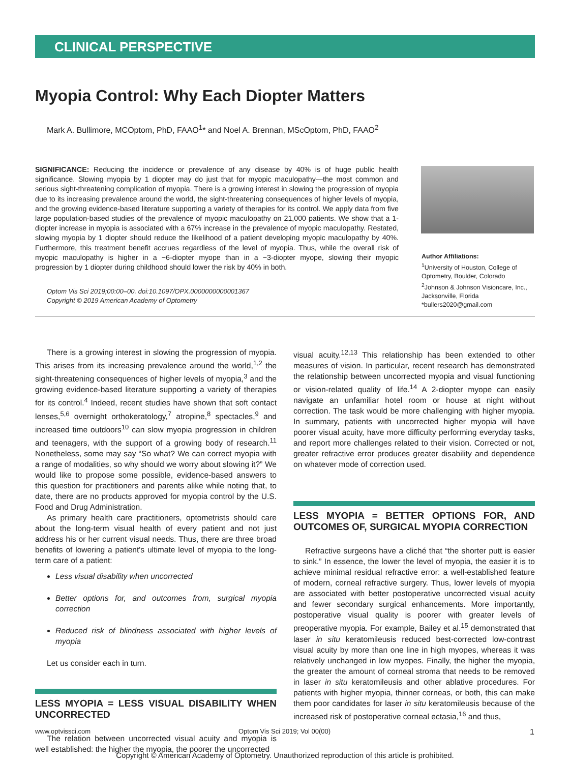CLINICAL PERSPECTIVE
Myopia Control: Why Each Diopter Matters
Mark A. Bullimore, MCOptom, PhD, FAAO<sup>1</sup>* and Noel A. Brennan, MScOptom, PhD, FAAO<sup>2</sup>
SIGNIFICANCE: Reducing the incidence or prevalence of any disease by 40% is of huge public health significance. Slowing myopia by 1 diopter may do just that for myopic maculopathy—the most common and serious sight-threatening complication of myopia. There is a growing interest in slowing the progression of myopia due to its increasing prevalence around the world, the sight-threatening consequences of higher levels of myopia, and the growing evidence-based literature supporting a variety of therapies for its control. We apply data from five large population-based studies of the prevalence of myopic maculopathy on 21,000 patients. We show that a 1-diopter increase in myopia is associated with a 67% increase in the prevalence of myopic maculopathy. Restated, slowing myopia by 1 diopter should reduce the likelihood of a patient developing myopic maculopathy by 40%. Furthermore, this treatment benefit accrues regardless of the level of myopia. Thus, while the overall risk of myopic maculopathy is higher in a −6-diopter myope than in a −3-diopter myope, slowing their myopic progression by 1 diopter during childhood should lower the risk by 40% in both.
Optom Vis Sci 2019;00:00–00. doi:10.1097/OPX.0000000000001367
Copyright © 2019 American Academy of Optometry
Author Affiliations:
<sup>1</sup> University of Houston, College of Optometry, Boulder, Colorado
<sup>2</sup> Johnson & Johnson Visioncare, Inc., Jacksonville, Florida
*bullers2020@gmail.com
There is a growing interest in slowing the progression of myopia. This arises from its increasing prevalence around the world,<sup>1,2</sup> the sight-threatening consequences of higher levels of myopia,<sup>3</sup> and the growing evidence-based literature supporting a variety of therapies for its control.<sup>4</sup> Indeed, recent studies have shown that soft contact lenses,<sup>5,6</sup> overnight orthokeratology,<sup>7</sup> atropine,<sup>8</sup> spectacles,<sup>9</sup> and increased time outdoors<sup>10</sup> can slow myopia progression in children and teenagers, with the support of a growing body of research.<sup>11</sup> Nonetheless, some may say “So what? We can correct myopia with a range of modalities, so why should we worry about slowing it?” We would like to propose some possible, evidence-based answers to this question for practitioners and parents alike while noting that, to date, there are no products approved for myopia control by the U.S. Food and Drug Administration.
As primary health care practitioners, optometrists should care about the long-term visual health of every patient and not just address his or her current visual needs. Thus, there are three broad benefits of lowering a patient's ultimate level of myopia to the long-term care of a patient:
Less visual disability when uncorrected
Better options for, and outcomes from, surgical myopia correction
Reduced risk of blindness associated with higher levels of myopia
Let us consider each in turn.
LESS MYOPIA = LESS VISUAL DISABILITY WHEN UNCORRECTED
The relation between uncorrected visual acuity and myopia is well established: the higher the myopia, the poorer the uncorrected
visual acuity.<sup>12,13</sup> This relationship has been extended to other measures of vision. In particular, recent research has demonstrated the relationship between uncorrected myopia and visual functioning or vision-related quality of life.<sup>14</sup> A 2-diopter myope can easily navigate an unfamiliar hotel room or house at night without correction. The task would be more challenging with higher myopia. In summary, patients with uncorrected higher myopia will have poorer visual acuity, have more difficulty performing everyday tasks, and report more challenges related to their vision. Corrected or not, greater refractive error produces greater disability and dependence on whatever mode of correction used.
LESS MYOPIA = BETTER OPTIONS FOR, AND OUTCOMES OF, SURGICAL MYOPIA CORRECTION
Refractive surgeons have a cliché that “the shorter putt is easier to sink.” In essence, the lower the level of myopia, the easier it is to achieve minimal residual refractive error: a well-established feature of modern, corneal refractive surgery. Thus, lower levels of myopia are associated with better postoperative uncorrected visual acuity and fewer secondary surgical enhancements. More importantly, postoperative visual quality is poorer with greater levels of preoperative myopia. For example, Bailey et al.<sup>15</sup> demonstrated that laser in situ keratomileusis reduced best-corrected low-contrast visual acuity by more than one line in high myopes, whereas it was relatively unchanged in low myopes. Finally, the higher the myopia, the greater the amount of corneal stroma that needs to be removed in laser in situ keratomileusis and other ablative procedures. For patients with higher myopia, thinner corneas, or both, this can make them poor candidates for laser in situ keratomileusis because of the increased risk of postoperative corneal ectasia,<sup>16</sup> and thus,
www.optvissci.com Optom Vis Sci 2019; Vol 00(00) 1
Copyright © American Academy of Optometry. Unauthorized reproduction of this article is prohibited.